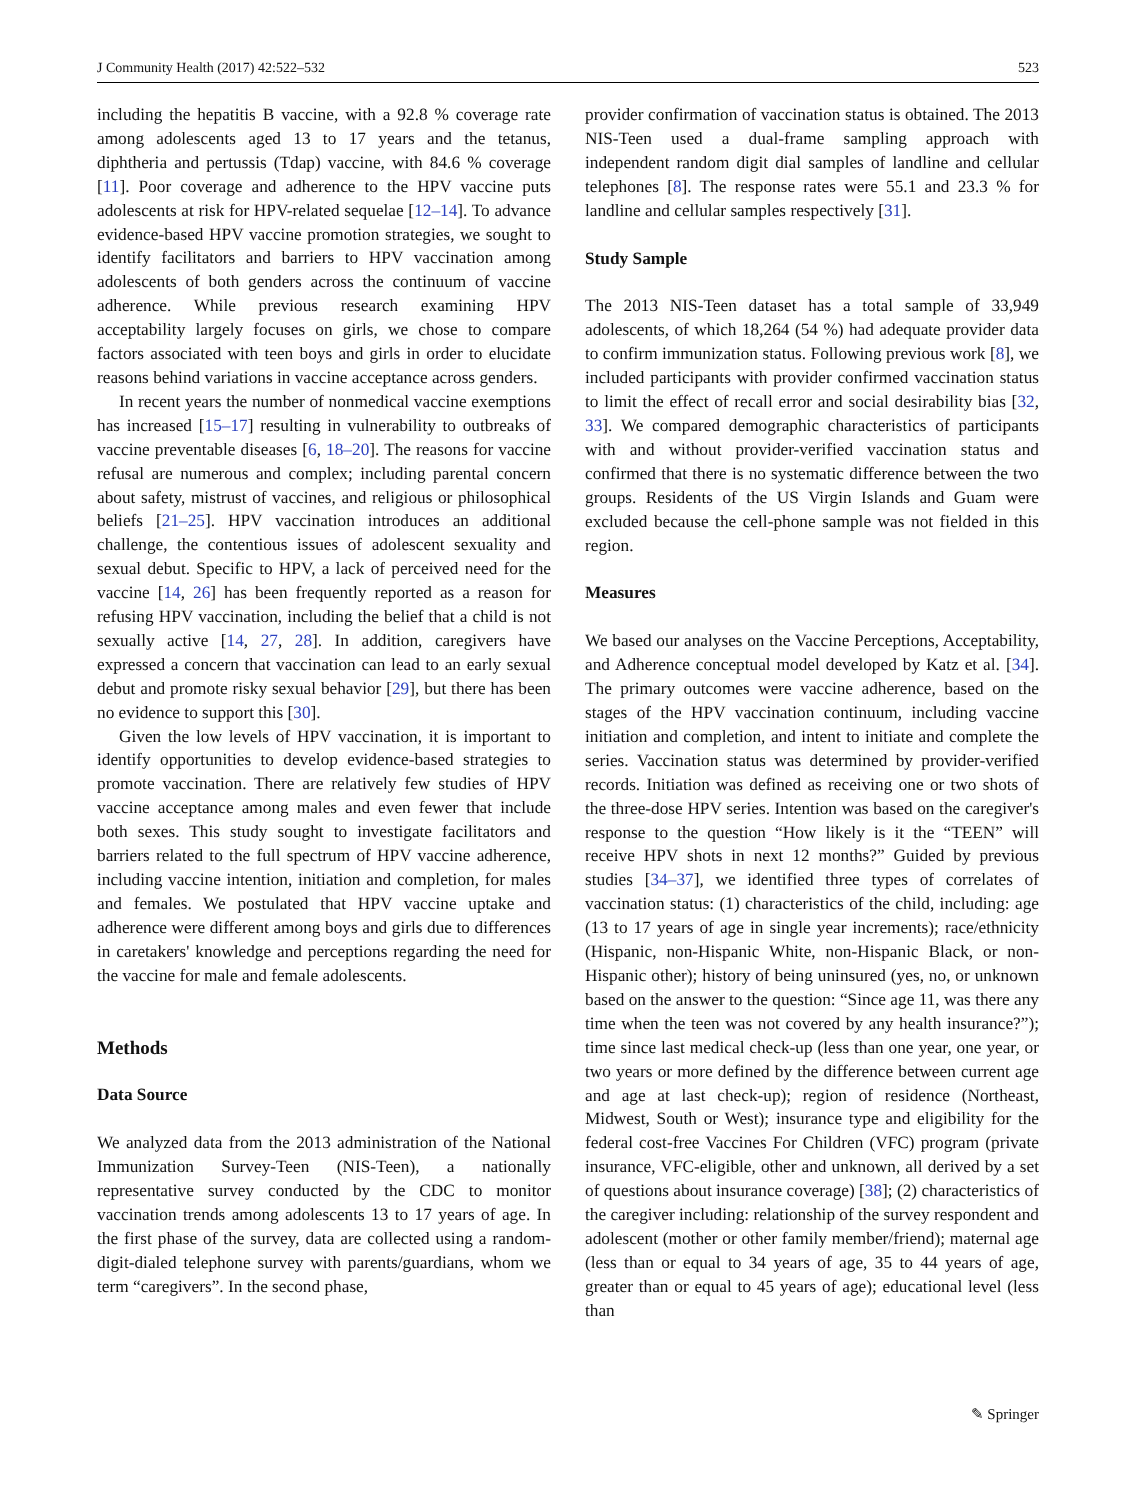J Community Health (2017) 42:522–532 523
including the hepatitis B vaccine, with a 92.8 % coverage rate among adolescents aged 13 to 17 years and the tetanus, diphtheria and pertussis (Tdap) vaccine, with 84.6 % coverage [11]. Poor coverage and adherence to the HPV vaccine puts adolescents at risk for HPV-related sequelae [12–14]. To advance evidence-based HPV vaccine promotion strategies, we sought to identify facilitators and barriers to HPV vaccination among adolescents of both genders across the continuum of vaccine adherence. While previous research examining HPV acceptability largely focuses on girls, we chose to compare factors associated with teen boys and girls in order to elucidate reasons behind variations in vaccine acceptance across genders.
In recent years the number of nonmedical vaccine exemptions has increased [15–17] resulting in vulnerability to outbreaks of vaccine preventable diseases [6, 18–20]. The reasons for vaccine refusal are numerous and complex; including parental concern about safety, mistrust of vaccines, and religious or philosophical beliefs [21–25]. HPV vaccination introduces an additional challenge, the contentious issues of adolescent sexuality and sexual debut. Specific to HPV, a lack of perceived need for the vaccine [14, 26] has been frequently reported as a reason for refusing HPV vaccination, including the belief that a child is not sexually active [14, 27, 28]. In addition, caregivers have expressed a concern that vaccination can lead to an early sexual debut and promote risky sexual behavior [29], but there has been no evidence to support this [30].
Given the low levels of HPV vaccination, it is important to identify opportunities to develop evidence-based strategies to promote vaccination. There are relatively few studies of HPV vaccine acceptance among males and even fewer that include both sexes. This study sought to investigate facilitators and barriers related to the full spectrum of HPV vaccine adherence, including vaccine intention, initiation and completion, for males and females. We postulated that HPV vaccine uptake and adherence were different among boys and girls due to differences in caretakers' knowledge and perceptions regarding the need for the vaccine for male and female adolescents.
Methods
Data Source
We analyzed data from the 2013 administration of the National Immunization Survey-Teen (NIS-Teen), a nationally representative survey conducted by the CDC to monitor vaccination trends among adolescents 13 to 17 years of age. In the first phase of the survey, data are collected using a random-digit-dialed telephone survey with parents/guardians, whom we term “caregivers”. In the second phase,
provider confirmation of vaccination status is obtained. The 2013 NIS-Teen used a dual-frame sampling approach with independent random digit dial samples of landline and cellular telephones [8]. The response rates were 55.1 and 23.3 % for landline and cellular samples respectively [31].
Study Sample
The 2013 NIS-Teen dataset has a total sample of 33,949 adolescents, of which 18,264 (54 %) had adequate provider data to confirm immunization status. Following previous work [8], we included participants with provider confirmed vaccination status to limit the effect of recall error and social desirability bias [32, 33]. We compared demographic characteristics of participants with and without provider-verified vaccination status and confirmed that there is no systematic difference between the two groups. Residents of the US Virgin Islands and Guam were excluded because the cell-phone sample was not fielded in this region.
Measures
We based our analyses on the Vaccine Perceptions, Acceptability, and Adherence conceptual model developed by Katz et al. [34]. The primary outcomes were vaccine adherence, based on the stages of the HPV vaccination continuum, including vaccine initiation and completion, and intent to initiate and complete the series. Vaccination status was determined by provider-verified records. Initiation was defined as receiving one or two shots of the three-dose HPV series. Intention was based on the caregiver's response to the question “How likely is it the “TEEN” will receive HPV shots in next 12 months?” Guided by previous studies [34–37], we identified three types of correlates of vaccination status: (1) characteristics of the child, including: age (13 to 17 years of age in single year increments); race/ethnicity (Hispanic, non-Hispanic White, non-Hispanic Black, or non-Hispanic other); history of being uninsured (yes, no, or unknown based on the answer to the question: “Since age 11, was there any time when the teen was not covered by any health insurance?”); time since last medical check-up (less than one year, one year, or two years or more defined by the difference between current age and age at last check-up); region of residence (Northeast, Midwest, South or West); insurance type and eligibility for the federal cost-free Vaccines For Children (VFC) program (private insurance, VFC-eligible, other and unknown, all derived by a set of questions about insurance coverage) [38]; (2) characteristics of the caregiver including: relationship of the survey respondent and adolescent (mother or other family member/friend); maternal age (less than or equal to 34 years of age, 35 to 44 years of age, greater than or equal to 45 years of age); educational level (less than
✎ Springer